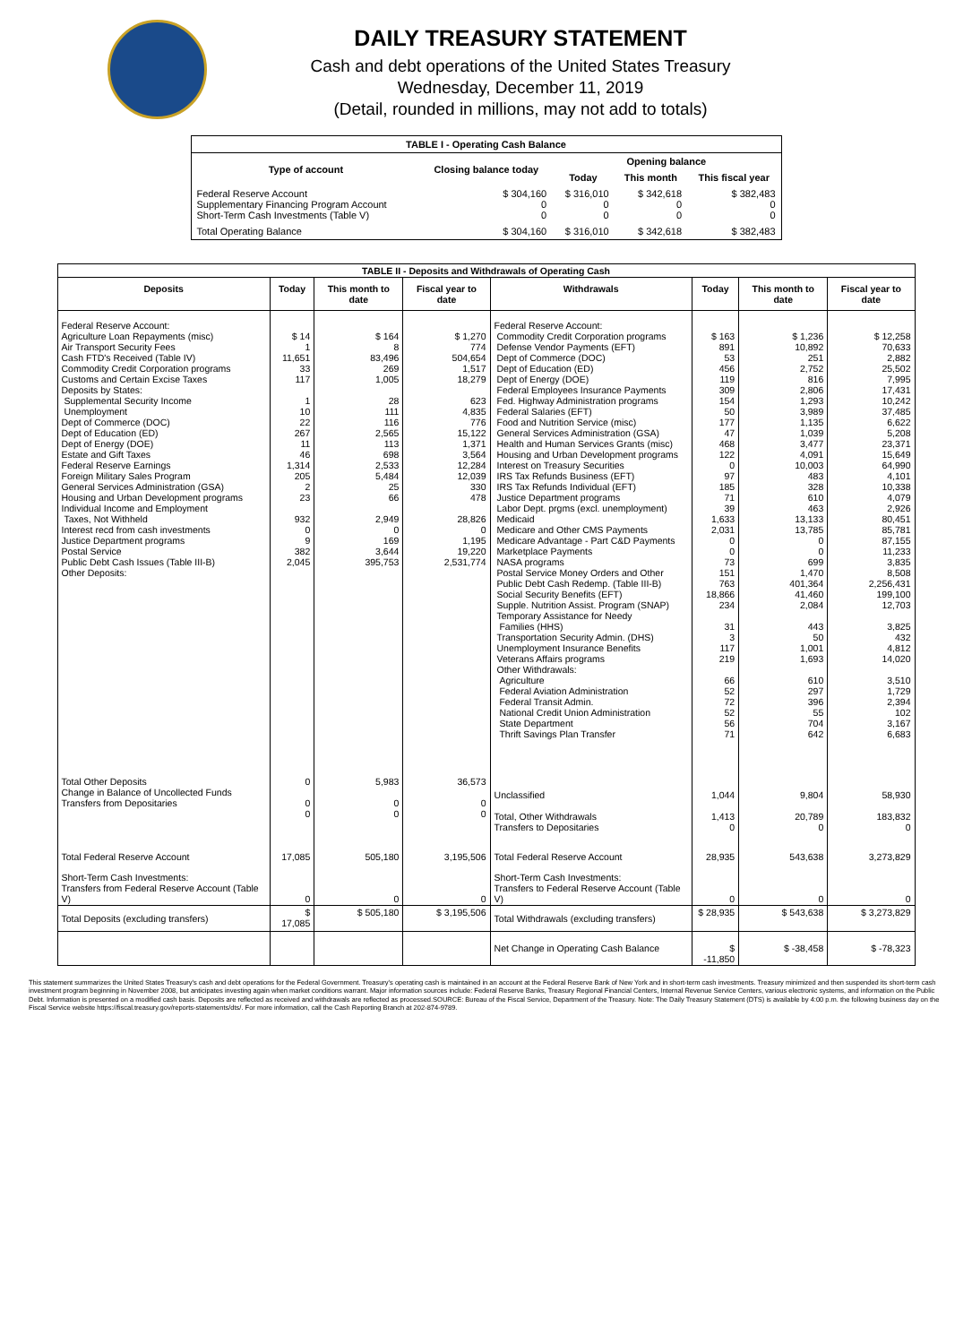DAILY TREASURY STATEMENT
Cash and debt operations of the United States Treasury
Wednesday, December 11, 2019
(Detail, rounded in millions, may not add to totals)
| TABLE I - Operating Cash Balance | | | | |
| Type of account | Closing balance today | Opening balance | | |
| | | Today | This month | This fiscal year |
| Federal Reserve Account Supplementary Financing Program Account Short-Term Cash Investments (Table V) | $ 304,160 0 0 | $ 316,010 0 0 | $ 342,618 0 0 | $ 382,483 0 0 |
| Total Operating Balance | $ 304,160 | $ 316,010 | $ 342,618 | $ 382,483 |
| TABLE II - Deposits and Withdrawals of Operating Cash | | | | | | | |
| Deposits | Today | This month to date | Fiscal year to date | Withdrawals | Today | This month to date | Fiscal year to date |
| Federal Reserve Account: Agriculture Loan Repayments (misc) Air Transport Security Fees Cash FTD's Received (Table IV) Commodity Credit Corporation programs Customs and Certain Excise Taxes Deposits by States: Supplemental Security Income Unemployment Dept of Commerce (DOC) Dept of Education (ED) Dept of Energy (DOE) Estate and Gift Taxes Federal Reserve Earnings Foreign Military Sales Program General Services Administration (GSA) Housing and Urban Development programs Individual Income and Employment Taxes, Not Withheld Interest recd from cash investments Justice Department programs Postal Service Public Debt Cash Issues (Table III-B) Other Deposits: | $ 14 1 11,651 33 117 1 10 22 267 11 46 1,314 205 2 23 932 0 9 382 2,045 | $ 164 8 83,496 269 1,005 28 111 116 2,565 113 698 2,533 5,484 25 66 2,949 0 169 3,644 395,753 | $ 1,270 774 504,654 1,517 18,279 623 4,835 776 15,122 1,371 3,564 12,284 12,039 330 478 28,826 0 1,195 19,220 2,531,774 | Federal Reserve Account: Commodity Credit Corporation programs Defense Vendor Payments (EFT) Dept of Commerce (DOC) Dept of Education (ED) Dept of Energy (DOE) Federal Employees Insurance Payments Fed. Highway Administration programs Federal Salaries (EFT) Food and Nutrition Service (misc) General Services Administration (GSA) Health and Human Services Grants (misc) Housing and Urban Development programs Interest on Treasury Securities IRS Tax Refunds Business (EFT) IRS Tax Refunds Individual (EFT) Justice Department programs Labor Dept. prgms (excl. unemployment) Medicaid Medicare and Other CMS Payments Medicare Advantage - Part C&D Payments Marketplace Payments NASA programs Postal Service Money Orders and Other Public Debt Cash Redemp. (Table III-B) Social Security Benefits (EFT) Supple. Nutrition Assist. Program (SNAP) Temporary Assistance for Needy Families (HHS) Transportation Security Admin. (DHS) Unemployment Insurance Benefits Veterans Affairs programs Other Withdrawals: Agriculture Federal Aviation Administration Federal Transit Admin. National Credit Union Administration State Department Thrift Savings Plan Transfer | $ 163 891 53 456 119 309 154 50 177 47 468 122 0 97 185 71 39 1,633 2,031 0 0 73 151 763 18,866 234 31 3 117 219 66 52 72 52 56 71 | $ 1,236 10,892 251 2,752 816 2,806 1,293 3,989 1,135 1,039 3,477 4,091 10,003 483 328 610 463 13,133 13,785 0 0 699 1,470 401,364 41,460 2,084 443 50 1,001 1,693 610 297 396 55 704 642 | $ 12,258 70,633 2,882 25,502 7,995 17,431 10,242 37,485 6,622 5,208 23,371 15,649 64,990 4,101 10,338 4,079 2,926 80,451 85,781 87,155 11,233 3,835 8,508 2,256,431 199,100 12,703 3,825 432 4,812 14,020 3,510 1,729 2,394 102 3,167 6,683 |
| Total Other Deposits Change in Balance of Uncollected Funds Transfers from Depositaries | 0 0 0 | 5,983 0 0 | 36,573 0 0 | Unclassified Total, Other Withdrawals Transfers to Depositaries | 1,044 1,413 0 | 9,804 20,789 0 | 58,930 183,832 0 |
| Total Federal Reserve Account | 17,085 | 505,180 | 3,195,506 | Total Federal Reserve Account | 28,935 | 543,638 | 3,273,829 |
| Short-Term Cash Investments: Transfers from Federal Reserve Account (Table V) | 0 | 0 | 0 | Short-Term Cash Investments: Transfers to Federal Reserve Account (Table V) | 0 | 0 | 0 |
| Total Deposits (excluding transfers) | $ 17,085 | $ 505,180 | $ 3,195,506 | Total Withdrawals (excluding transfers) | $ 28,935 | $ 543,638 | $ 3,273,829 |
| | | | | Net Change in Operating Cash Balance | $ -11,850 | $ -38,458 | $ -78,323 |
This statement summarizes the United States Treasury's cash and debt operations for the Federal Government. Treasury's operating cash is maintained in an account at the Federal Reserve Bank of New York and in short-term cash investments. Treasury minimized and then suspended its short-term cash investment program beginning in November 2008, but anticipates investing again when market conditions warrant. Major information sources include: Federal Reserve Banks, Treasury Regional Financial Centers, Internal Revenue Service Centers, various electronic systems, and information on the Public Debt. Information is presented on a modified cash basis. Deposits are reflected as received and withdrawals are reflected as processed.SOURCE: Bureau of the Fiscal Service, Department of the Treasury. Note: The Daily Treasury Statement (DTS) is available by 4:00 p.m. the following business day on the Fiscal Service website https://fiscal.treasury.gov/reports-statements/dts/. For more information, call the Cash Reporting Branch at 202-874-9789.